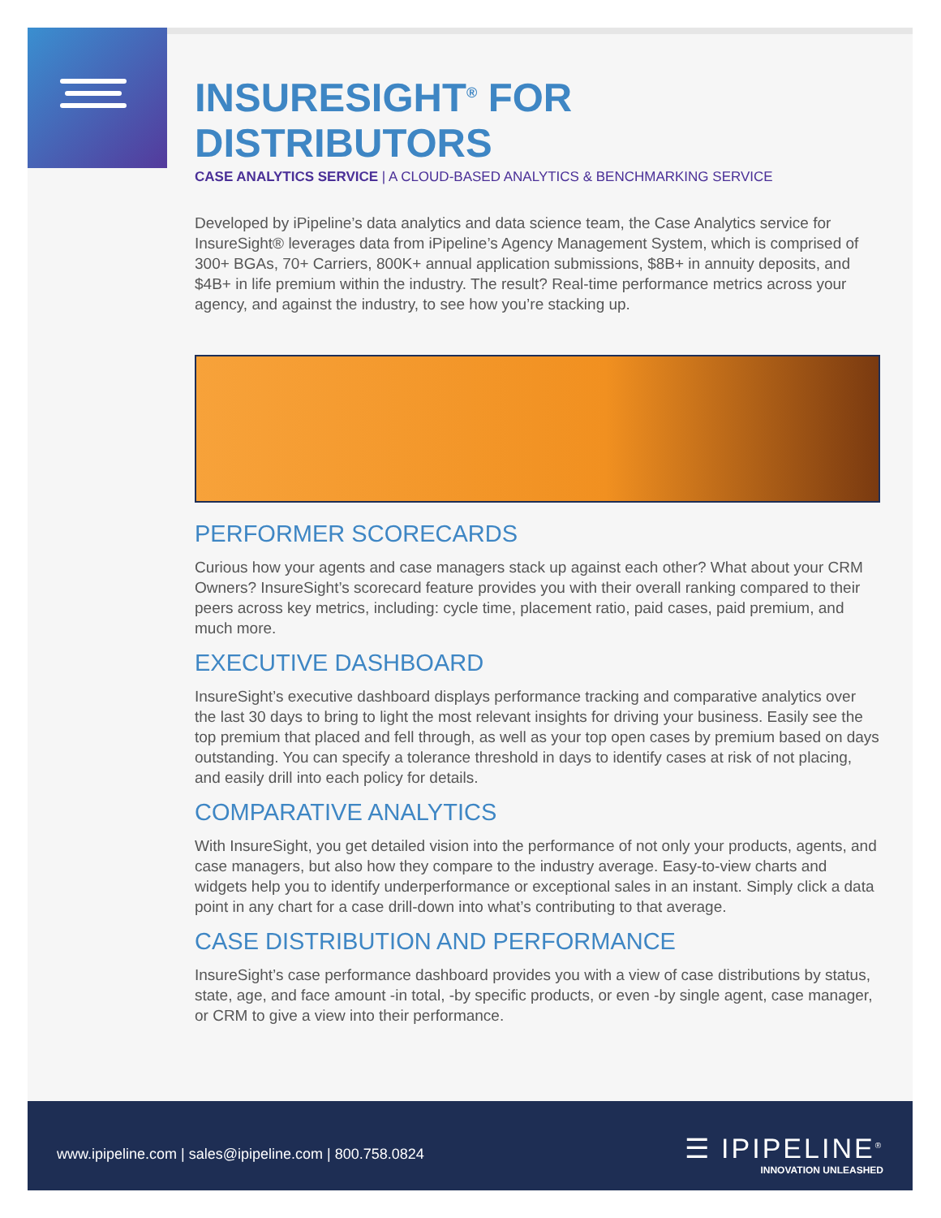INSURESIGHT<sup>®</sup> FOR DISTRIBUTORS
CASE ANALYTICS SERVICE | A CLOUD-BASED ANALYTICS & BENCHMARKING SERVICE
Developed by iPipeline’s data analytics and data science team, the Case Analytics service for InsureSight® leverages data from iPipeline’s Agency Management System, which is comprised of 300+ BGAs, 70+ Carriers, 800K+ annual application submissions, $8B+ in annuity deposits, and $4B+ in life premium within the industry. The result? Real-time performance metrics across your agency, and against the industry, to see how you’re stacking up.
PERFORMER SCORECARDS
Curious how your agents and case managers stack up against each other? What about your CRM Owners? InsureSight’s scorecard feature provides you with their overall ranking compared to their peers across key metrics, including: cycle time, placement ratio, paid cases, paid premium, and much more.
EXECUTIVE DASHBOARD
InsureSight’s executive dashboard displays performance tracking and comparative analytics over the last 30 days to bring to light the most relevant insights for driving your business. Easily see the top premium that placed and fell through, as well as your top open cases by premium based on days outstanding. You can specify a tolerance threshold in days to identify cases at risk of not placing, and easily drill into each policy for details.
COMPARATIVE ANALYTICS
With InsureSight, you get detailed vision into the performance of not only your products, agents, and case managers, but also how they compare to the industry average. Easy-to-view charts and widgets help you to identify underperformance or exceptional sales in an instant. Simply click a data point in any chart for a case drill-down into what’s contributing to that average.
CASE DISTRIBUTION AND PERFORMANCE
InsureSight’s case performance dashboard provides you with a view of case distributions by status, state, age, and face amount -in total, -by specific products, or even -by single agent, case manager, or CRM to give a view into their performance.
www.ipipeline.com | sales@ipipeline.com | 800.758.0824
☰ IPIPELINE<sup>®</sup>
INNOVATION UNLEASHED